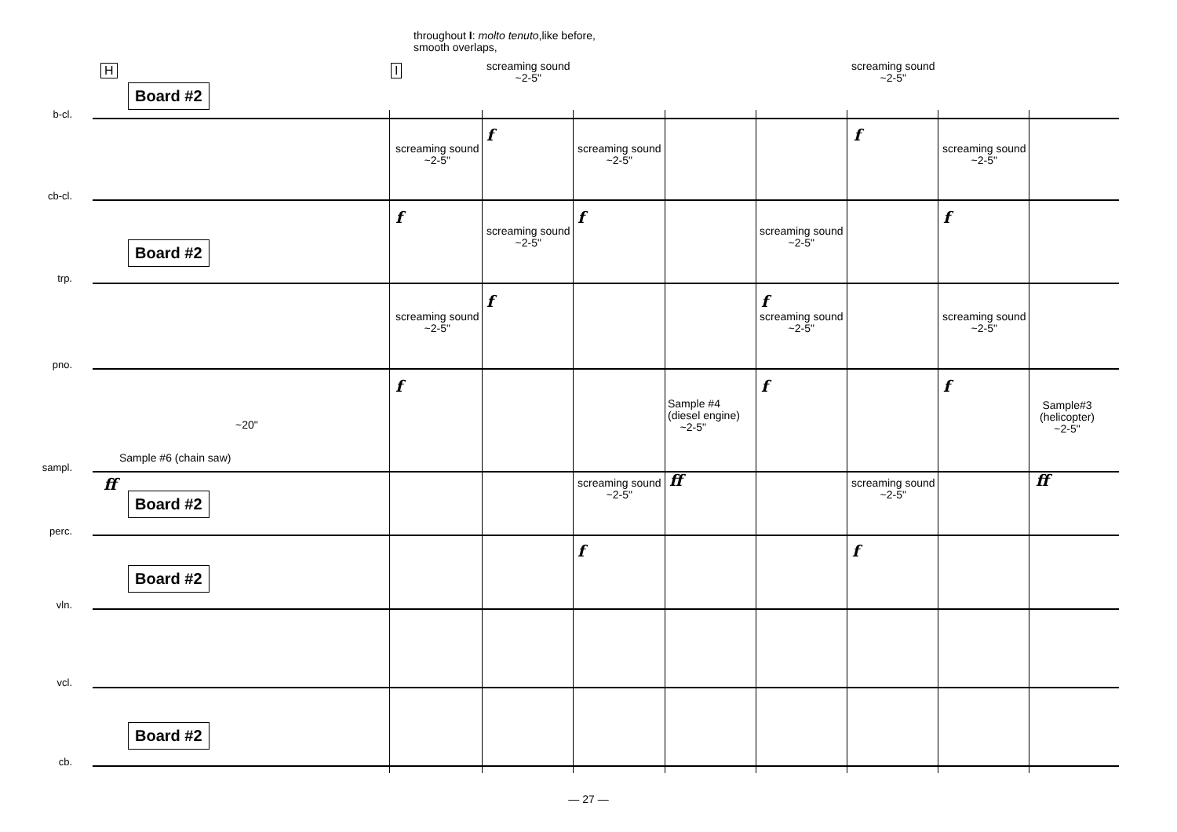throughout I: molto tenuto,like before,
smooth overlaps,
H I
Board #2
Board #2
Board #2
Board #2
Board #2
b-cl.
cb-cl.
trp.
pno.
sampl.
perc.
vln.
vcl.
cb.
screaming sound
~2-5"
screaming sound
~2-5"
screaming sound
~2-5"
screaming sound
~2-5"
screaming sound
~2-5"
screaming sound
~2-5"
screaming sound
~2-5"
screaming sound
~2-5"
screaming sound
~2-5"
screaming sound
~2-5"
Sample #4
(diesel engine)
~2-5"
Sample#3
(helicopter)
~2-5"
~20"
Sample #6 (chain saw)
screaming sound
~2-5"
screaming sound
~2-5"
f f
f f f
f f
f f f
ff ff ff
f f
— 27 —